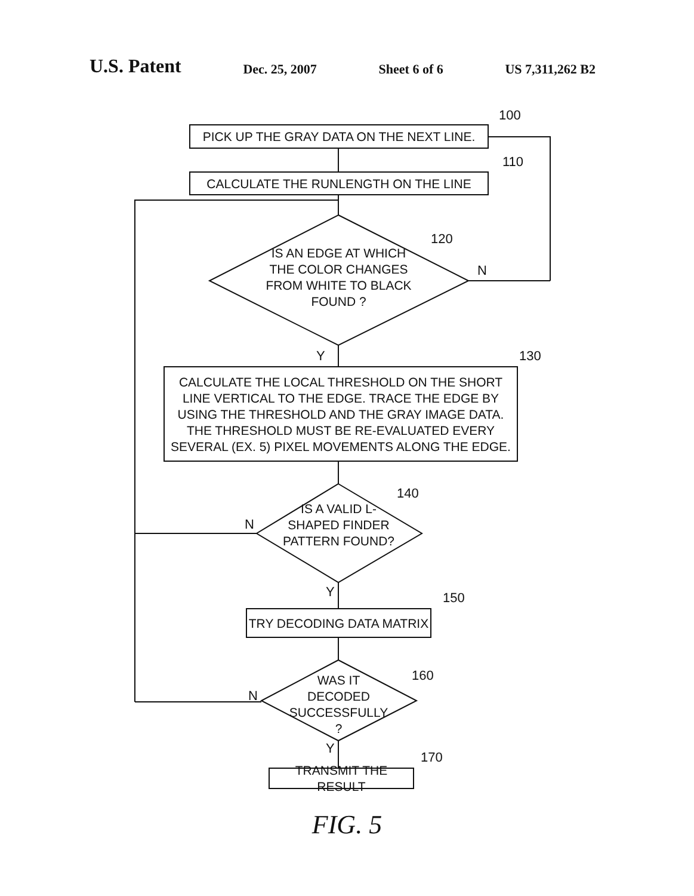U.S. Patent Dec. 25, 2007 Sheet 6 of 6 US 7,311,262 B2
100
PICK UP THE GRAY DATA ON THE NEXT LINE.
110
CALCULATE THE RUNLENGTH ON THE LINE
120
IS AN EDGE AT WHICH THE COLOR CHANGES FROM WHITE TO BLACK FOUND ?
N
Y 130
CALCULATE THE LOCAL THRESHOLD ON THE SHORT LINE VERTICAL TO THE EDGE. TRACE THE EDGE BY USING THE THRESHOLD AND THE GRAY IMAGE DATA. THE THRESHOLD MUST BE RE-EVALUATED EVERY SEVERAL (EX. 5) PIXEL MOVEMENTS ALONG THE EDGE.
140
N
IS A VALID L-SHAPED FINDER PATTERN FOUND?
Y 150
TRY DECODING DATA MATRIX
160
N
WAS IT DECODED SUCCESSFULLY ?
Y
170
TRANSMIT THE RESULT
FIG. 5